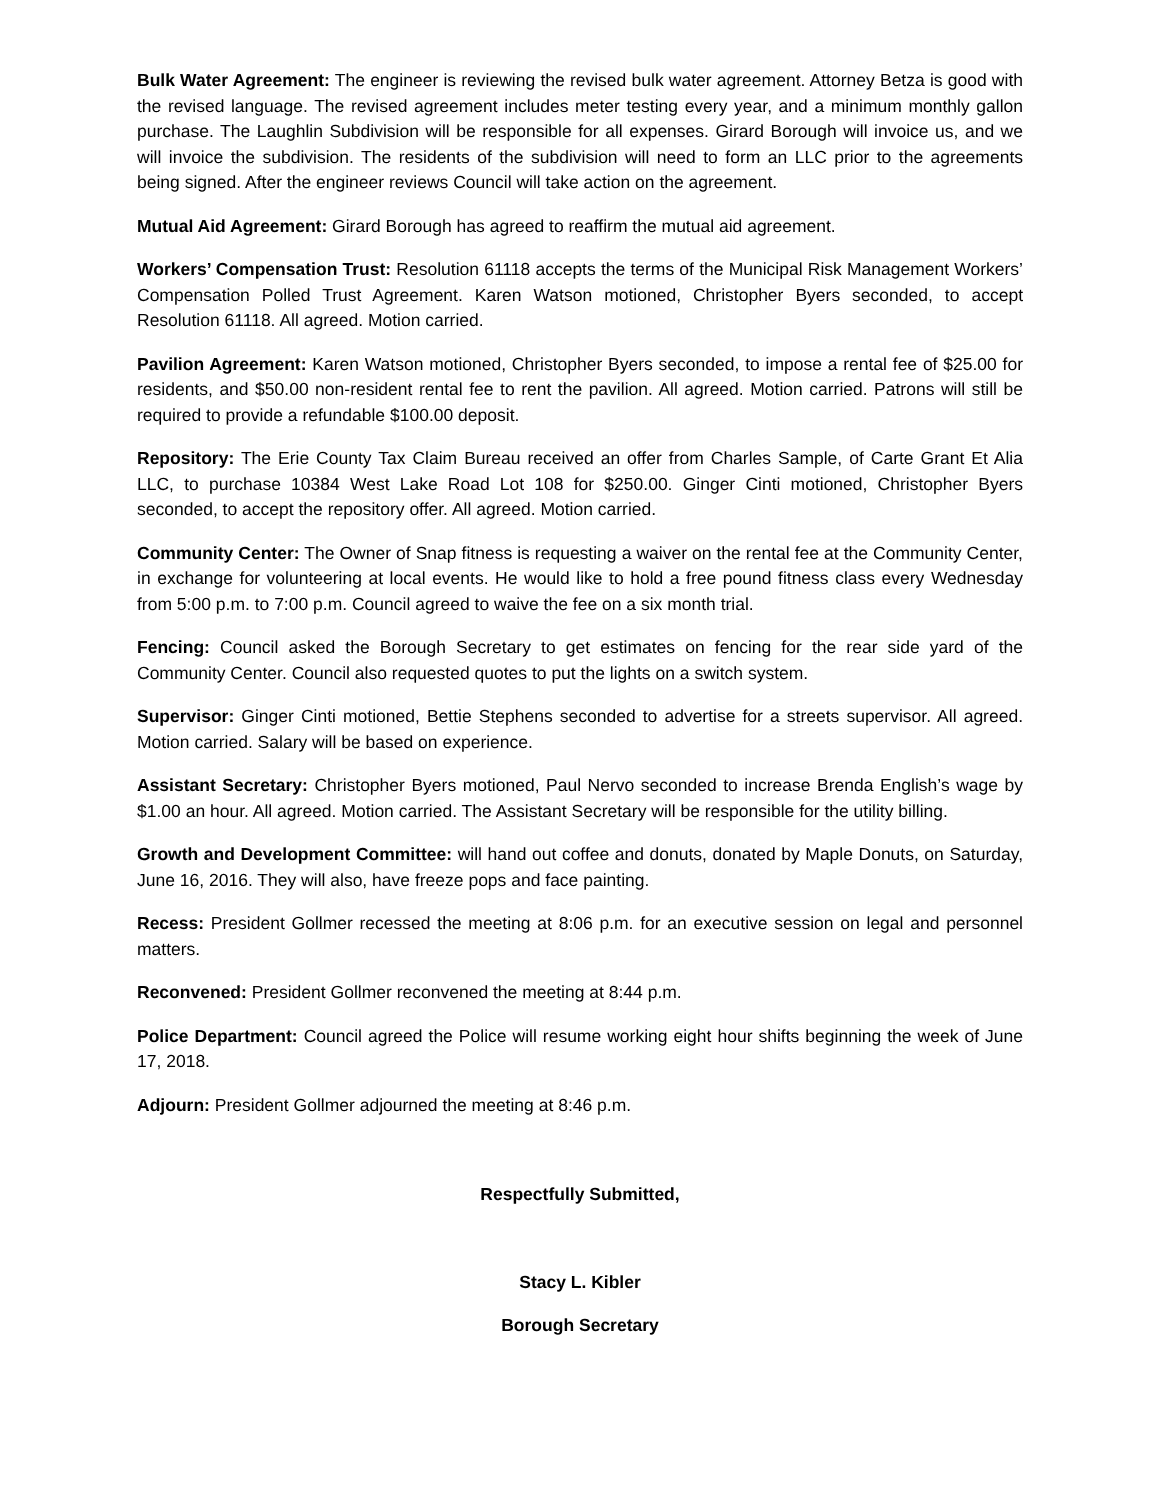Bulk Water Agreement: The engineer is reviewing the revised bulk water agreement. Attorney Betza is good with the revised language. The revised agreement includes meter testing every year, and a minimum monthly gallon purchase. The Laughlin Subdivision will be responsible for all expenses. Girard Borough will invoice us, and we will invoice the subdivision. The residents of the subdivision will need to form an LLC prior to the agreements being signed. After the engineer reviews Council will take action on the agreement.
Mutual Aid Agreement: Girard Borough has agreed to reaffirm the mutual aid agreement.
Workers’ Compensation Trust: Resolution 61118 accepts the terms of the Municipal Risk Management Workers’ Compensation Polled Trust Agreement. Karen Watson motioned, Christopher Byers seconded, to accept Resolution 61118. All agreed. Motion carried.
Pavilion Agreement: Karen Watson motioned, Christopher Byers seconded, to impose a rental fee of $25.00 for residents, and $50.00 non-resident rental fee to rent the pavilion. All agreed. Motion carried. Patrons will still be required to provide a refundable $100.00 deposit.
Repository: The Erie County Tax Claim Bureau received an offer from Charles Sample, of Carte Grant Et Alia LLC, to purchase 10384 West Lake Road Lot 108 for $250.00. Ginger Cinti motioned, Christopher Byers seconded, to accept the repository offer. All agreed. Motion carried.
Community Center: The Owner of Snap fitness is requesting a waiver on the rental fee at the Community Center, in exchange for volunteering at local events. He would like to hold a free pound fitness class every Wednesday from 5:00 p.m. to 7:00 p.m. Council agreed to waive the fee on a six month trial.
Fencing: Council asked the Borough Secretary to get estimates on fencing for the rear side yard of the Community Center. Council also requested quotes to put the lights on a switch system.
Supervisor: Ginger Cinti motioned, Bettie Stephens seconded to advertise for a streets supervisor. All agreed. Motion carried. Salary will be based on experience.
Assistant Secretary: Christopher Byers motioned, Paul Nervo seconded to increase Brenda English’s wage by $1.00 an hour. All agreed. Motion carried. The Assistant Secretary will be responsible for the utility billing.
Growth and Development Committee: will hand out coffee and donuts, donated by Maple Donuts, on Saturday, June 16, 2016. They will also, have freeze pops and face painting.
Recess: President Gollmer recessed the meeting at 8:06 p.m. for an executive session on legal and personnel matters.
Reconvened: President Gollmer reconvened the meeting at 8:44 p.m.
Police Department: Council agreed the Police will resume working eight hour shifts beginning the week of June 17, 2018.
Adjourn: President Gollmer adjourned the meeting at 8:46 p.m.
Respectfully Submitted,
Stacy L. Kibler
Borough Secretary